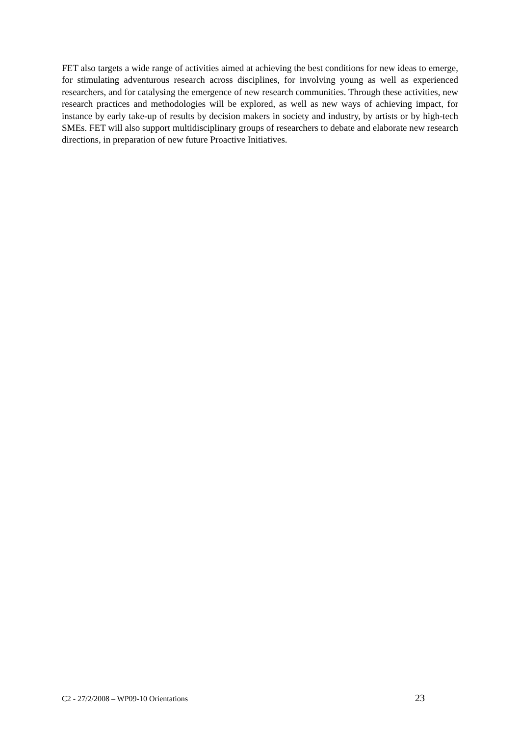FET also targets a wide range of activities aimed at achieving the best conditions for new ideas to emerge, for stimulating adventurous research across disciplines, for involving young as well as experienced researchers, and for catalysing the emergence of new research communities. Through these activities, new research practices and methodologies will be explored, as well as new ways of achieving impact, for instance by early take-up of results by decision makers in society and industry, by artists or by high-tech SMEs. FET will also support multidisciplinary groups of researchers to debate and elaborate new research directions, in preparation of new future Proactive Initiatives.
C2 - 27/2/2008 – WP09-10 Orientations 23